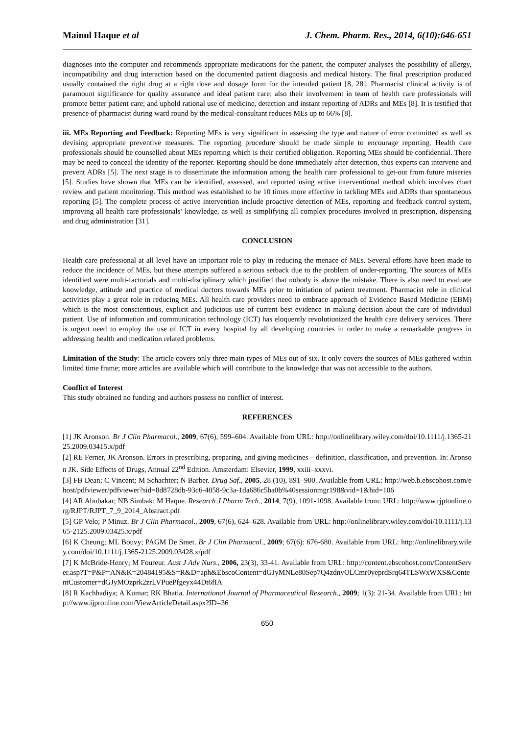Mainul Haque et al J. Chem. Pharm. Res., 2014, 6(10):646-651
diagnoses into the computer and recommends appropriate medications for the patient, the computer analyses the possibility of allergy, incompatibility and drug interaction based on the documented patient diagnosis and medical history. The final prescription produced usually contained the right drug at a right dose and dosage form for the intended patient [8, 28]. Pharmacist clinical activity is of paramount significance for quality assurance and ideal patient care; also their involvement in team of health care professionals will promote better patient care; and uphold rational use of medicine, detection and instant reporting of ADRs and MEs [8]. It is testified that presence of pharmacist during ward round by the medical-consultant reduces MEs up to 66% [8].
iii. MEs Reporting and Feedback: Reporting MEs is very significant in assessing the type and nature of error committed as well as devising appropriate preventive measures. The reporting procedure should be made simple to encourage reporting. Health care professionals should be counselled about MEs reporting which is their certified obligation. Reporting MEs should be confidential. There may be need to conceal the identity of the reporter. Reporting should be done immediately after detection, thus experts can intervene and prevent ADRs [5]. The next stage is to disseminate the information among the health care professional to get-out from future miseries [5]. Studies have shown that MEs can be identified, assessed, and reported using active interventional method which involves chart review and patient monitoring. This method was established to be 10 times more effective in tackling MEs and ADRs than spontaneous reporting [5]. The complete process of active intervention include proactive detection of MEs, reporting and feedback control system, improving all health care professionals’ knowledge, as well as simplifying all complex procedures involved in prescription, dispensing and drug administration [31].
CONCLUSION
Health care professional at all level have an important role to play in reducing the menace of MEs. Several efforts have been made to reduce the incidence of MEs, but these attempts suffered a serious setback due to the problem of under-reporting. The sources of MEs identified were multi-factorials and multi-disciplinary which justified that nobody is above the mistake. There is also need to evaluate knowledge, attitude and practice of medical doctors towards MEs prior to initiation of patient treatment. Pharmacist role in clinical activities play a great role in reducing MEs. All health care providers need to embrace approach of Evidence Based Medicine (EBM) which is the most conscientious, explicit and judicious use of current best evidence in making decision about the care of individual patient. Use of information and communication technology (ICT) has eloquently revolutionized the health care delivery services. There is urgent need to employ the use of ICT in every hospital by all developing countries in order to make a remarkable progress in addressing health and medication related problems.
Limitation of the Study: The article covers only three main types of MEs out of six. It only covers the sources of MEs gathered within limited time frame; more articles are available which will contribute to the knowledge that was not accessible to the authors.
Conflict of Interest
This study obtained no funding and authors possess no conflict of interest.
REFERENCES
[1] JK Aronson. Br J Clin Pharmacol., 2009, 67(6), 599–604. Available from URL: http://onlinelibrary.wiley.com/doi/10.1111/j.1365-2125.2009.03415.x/pdf
[2] RE Ferner, JK Aronson. Errors in prescribing, preparing, and giving medicines – definition, classification, and prevention. In: Aronson JK. Side Effects of Drugs, Annual 22<sup>nd</sup> Edition. Amsterdam: Elsevier, 1999, xxiii–xxxvi.
[3] FB Dean; C Vincent; M Schachter; N Barber. Drug Saf., 2005, 28 (10), 891–900. Available from URL: http://web.b.ebscohost.com/ehost/pdfviewer/pdfviewer?sid=8d8728db-93c6-4058-9c3a-1da686c5ba0b%40sessionmgr198&vid=1&hid=106
[4] AR Abubakar; NB Simbak; M Haque. Research J Pharm Tech., 2014, 7(9), 1091-1098. Available from: URL: http://www.rjptonline.org/RJPT/RJPT_7_9_2014_Abstract.pdf
[5] GP Velo; P Minuz. Br J Clin Pharmacol., 2009, 67(6), 624–628. Available from URL: http://onlinelibrary.wiley.com/doi/10.1111/j.1365-2125.2009.03425.x/pdf
[6] K Cheung; ML Bouvy; PAGM De Smet. Br J Clin Pharmacol., 2009; 67(6): 676-680. Available from URL: http://onlinelibrary.wiley.com/doi/10.1111/j.1365-2125.2009.03428.x/pdf
[7] K McBride-Henry; M Foureur. Aust J Adv Nurs., 2006, 23(3), 33-41. Available from URL: http://content.ebscohost.com/ContentServer.asp?T=P&P=AN&K=20484195&S=R&D=aph&EbscoContent=dGJyMNLe80Sep7Q4zdnyOLCmr0yeprdSrq64TLSWxWXS&ContentCustomer=dGJyMOzprk2zrLVPuePfgeyx44Dt6fIA
[8] R Kachhadiya; A Kumar; RK Bhatia. International Journal of Pharmaceutical Research., 2009; 1(3): 21-34. Available from URL: http://www.ijpronline.com/ViewArticleDetail.aspx?ID=36
650